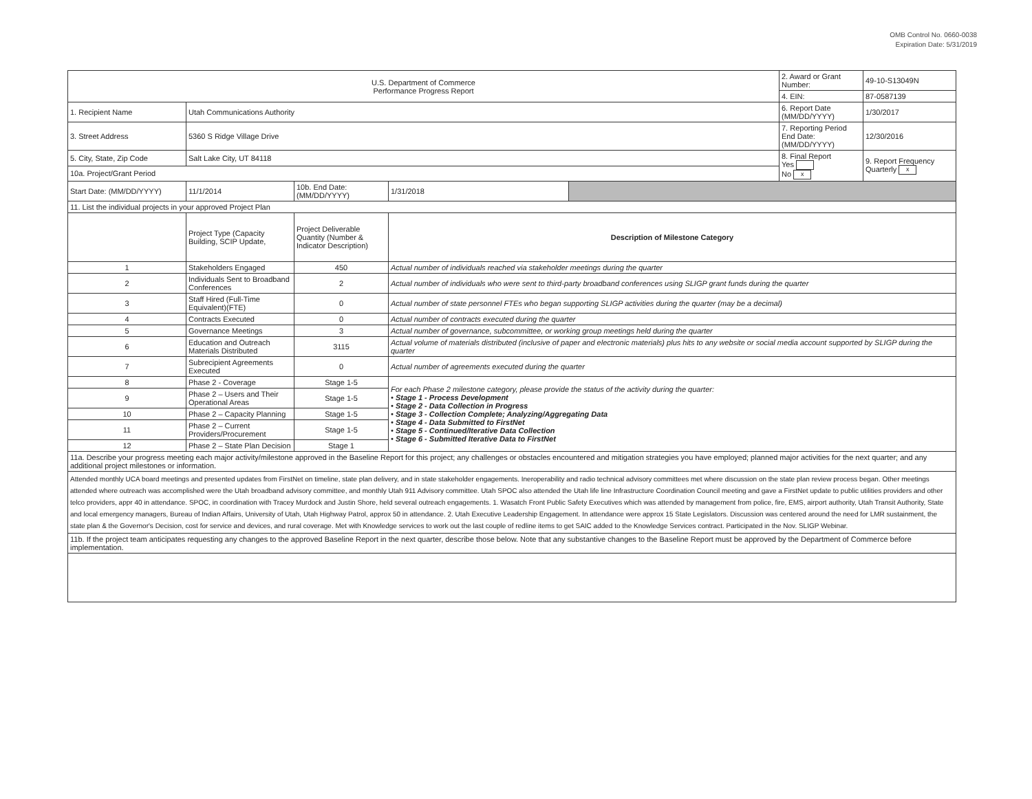OMB Control No. 0660-0038
Expiration Date: 5/31/2019
| U.S. Department of Commerce Performance Progress Report | | | | | 2. Award or Grant Number: | 49-10-S13049N |
| | | | | | 4. EIN: | 87-0587139 |
| 1. Recipient Name | Utah Communications Authority | | | | 6. Report Date (MM/DD/YYYY) | 1/30/2017 |
| 3. Street Address | 5360 S Ridge Village Drive | | | | 7. Reporting Period End Date: (MM/DD/YYYY) | 12/30/2016 |
| 5. City, State, Zip Code | Salt Lake City, UT 84118 | | | | 8. Final Report Yes No x | 9. Report Frequency Quarterly x |
| 10a. Project/Grant Period | | | | | | |
| Start Date: (MM/DD/YYYY) | 11/1/2014 | 10b. End Date: (MM/DD/YYYY) | 1/31/2018 | | | |
| 11. List the individual projects in your approved Project Plan | | | | | | |
| | Project Type (Capacity Building, SCIP Update, | Project Deliverable Quantity (Number & Indicator Description) | Description of Milestone Category | | | |
| 1 | Stakeholders Engaged | 450 | Actual number of individuals reached via stakeholder meetings during the quarter | | | |
| 2 | Individuals Sent to Broadband Conferences | 2 | Actual number of individuals who were sent to third-party broadband conferences using SLIGP grant funds during the quarter | | | |
| 3 | Staff Hired (Full-Time Equivalent)(FTE) | 0 | Actual number of state personnel FTEs who began supporting SLIGP activities during the quarter (may be a decimal) | | | |
| 4 | Contracts Executed | 0 | Actual number of contracts executed during the quarter | | | |
| 5 | Governance Meetings | 3 | Actual number of governance, subcommittee, or working group meetings held during the quarter | | | |
| 6 | Education and Outreach Materials Distributed | 3115 | Actual volume of materials distributed (inclusive of paper and electronic materials) plus hits to any website or social media account supported by SLIGP during the quarter | | | |
| 7 | Subrecipient Agreements Executed | 0 | Actual number of agreements executed during the quarter | | | |
| 8 | Phase 2 - Coverage | Stage 1-5 | For each Phase 2 milestone category, please provide the status of the activity during the quarter: • Stage 1 - Process Development • Stage 2 - Data Collection in Progress • Stage 3 - Collection Complete; Analyzing/Aggregating Data • Stage 4 - Data Submitted to FirstNet • Stage 5 - Continued/Iterative Data Collection • Stage 6 - Submitted Iterative Data to FirstNet | | | |
| 9 | Phase 2 – Users and Their Operational Areas | Stage 1-5 | | | | |
| 10 | Phase 2 – Capacity Planning | Stage 1-5 | | | | |
| 11 | Phase 2 – Current Providers/Procurement | Stage 1-5 | | | | |
| 12 | Phase 2 – State Plan Decision | Stage 1 | | | | |
| 11a. Describe your progress meeting each major activity/milestone approved in the Baseline Report for this project; any challenges or obstacles encountered and mitigation strategies you have employed; planned major activities for the next quarter; and any additional project milestones or information. | | | | | | |
| Attended monthly UCA board meetings and presented updates from FirstNet on timeline, state plan delivery, and in state stakeholder engagements. Ineroperability and radio technical advisory committees met where discussion on the state plan review process began. Other meetings attended where outreach was accomplished were the Utah broadband advisory committee, and monthly Utah 911 Advisory committee. Utah SPOC also attended the Utah life line Infrastructure Coordination Council meeting and gave a FirstNet update to public utilities providers and other telco providers, appr 40 in attendance. SPOC, in coordination with Tracey Murdock and Justin Shore, held several outreach engagements. 1. Wasatch Front Public Safety Executives which was attended by management from police, fire, EMS, airport authority, Utah Transit Authority, State and local emergency managers, Bureau of Indian Affairs, University of Utah, Utah Highway Patrol, approx 50 in attendance. 2. Utah Executive Leadership Engagement. In attendance were approx 15 State Legislators. Discussion was centered around the need for LMR sustainment, the state plan & the Governor's Decision, cost for service and devices, and rural coverage. Met with Knowledge services to work out the last couple of redline items to get SAIC added to the Knowledge Services contract. Participated in the Nov. SLIGP Webinar. | | | | | | |
| 11b. If the project team anticipates requesting any changes to the approved Baseline Report in the next quarter, describe those below. Note that any substantive changes to the Baseline Report must be approved by the Department of Commerce before implementation. | | | | | | |